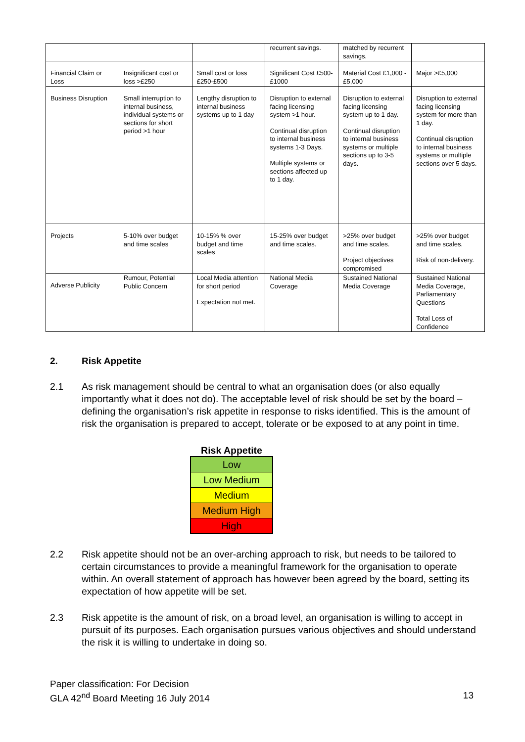| | | | recurrent savings. | matched by recurrent savings. | |
| Financial Claim or Loss | Insignificant cost or loss >£250 | Small cost or loss £250-£500 | Significant Cost £500-£1000 | Material Cost £1,000 - £5,000 | Major >£5,000 |
| Business Disruption | Small interruption to internal business, individual systems or sections for short period >1 hour | Lengthy disruption to internal business systems up to 1 day | Disruption to external facing licensing system >1 hour. Continual disruption to internal business systems 1-3 Days. Multiple systems or sections affected up to 1 day. | Disruption to external facing licensing system up to 1 day. Continual disruption to internal business systems or multiple sections up to 3-5 days. | Disruption to external facing licensing system for more than 1 day. Continual disruption to internal business systems or multiple sections over 5 days. |
| Projects | 5-10% over budget and time scales | 10-15% % over budget and time scales | 15-25% over budget and time scales. | >25% over budget and time scales. Project objectives compromised | >25% over budget and time scales. Risk of non-delivery. |
| Adverse Publicity | Rumour, Potential Public Concern | Local Media attention for short period Expectation not met. | National Media Coverage | Sustained National Media Coverage | Sustained National Media Coverage, Parliamentary Questions Total Loss of Confidence |
2. Risk Appetite
2.1 As risk management should be central to what an organisation does (or also equally importantly what it does not do). The acceptable level of risk should be set by the board – defining the organisation’s risk appetite in response to risks identified. This is the amount of risk the organisation is prepared to accept, tolerate or be exposed to at any point in time.
Risk Appetite
| Low |
| Low Medium |
| Medium |
| Medium High |
| High |
2.2 Risk appetite should not be an over-arching approach to risk, but needs to be tailored to certain circumstances to provide a meaningful framework for the organisation to operate within. An overall statement of approach has however been agreed by the board, setting its expectation of how appetite will be set.
2.3 Risk appetite is the amount of risk, on a broad level, an organisation is willing to accept in pursuit of its purposes. Each organisation pursues various objectives and should understand the risk it is willing to undertake in doing so.
Paper classification: For Decision
GLA 42<sup>nd</sup> Board Meeting 16 July 2014 13